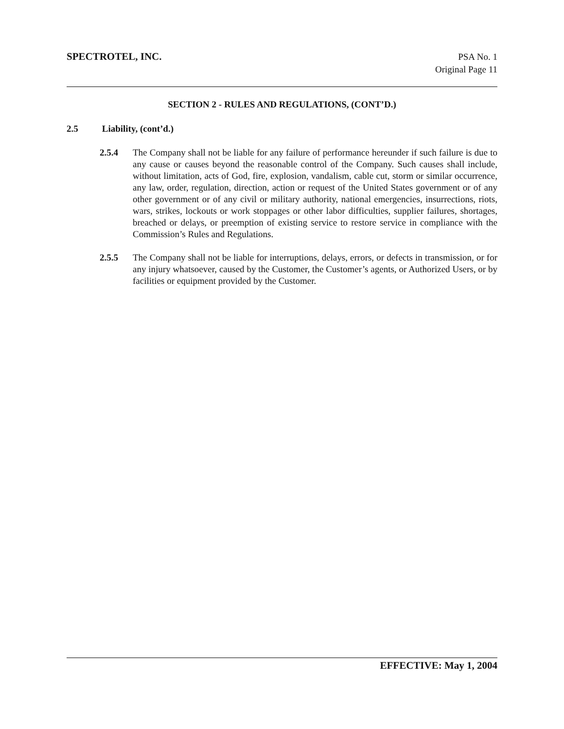SPECTROTEL, INC.
PSA No. 1
Original Page 11
SECTION 2 - RULES AND REGULATIONS, (CONT’D.)
2.5 Liability, (cont’d.)
2.5.4 The Company shall not be liable for any failure of performance hereunder if such failure is due to any cause or causes beyond the reasonable control of the Company. Such causes shall include, without limitation, acts of God, fire, explosion, vandalism, cable cut, storm or similar occurrence, any law, order, regulation, direction, action or request of the United States government or of any other government or of any civil or military authority, national emergencies, insurrections, riots, wars, strikes, lockouts or work stoppages or other labor difficulties, supplier failures, shortages, breached or delays, or preemption of existing service to restore service in compliance with the Commission’s Rules and Regulations.
2.5.5 The Company shall not be liable for interruptions, delays, errors, or defects in transmission, or for any injury whatsoever, caused by the Customer, the Customer’s agents, or Authorized Users, or by facilities or equipment provided by the Customer.
EFFECTIVE: May 1, 2004